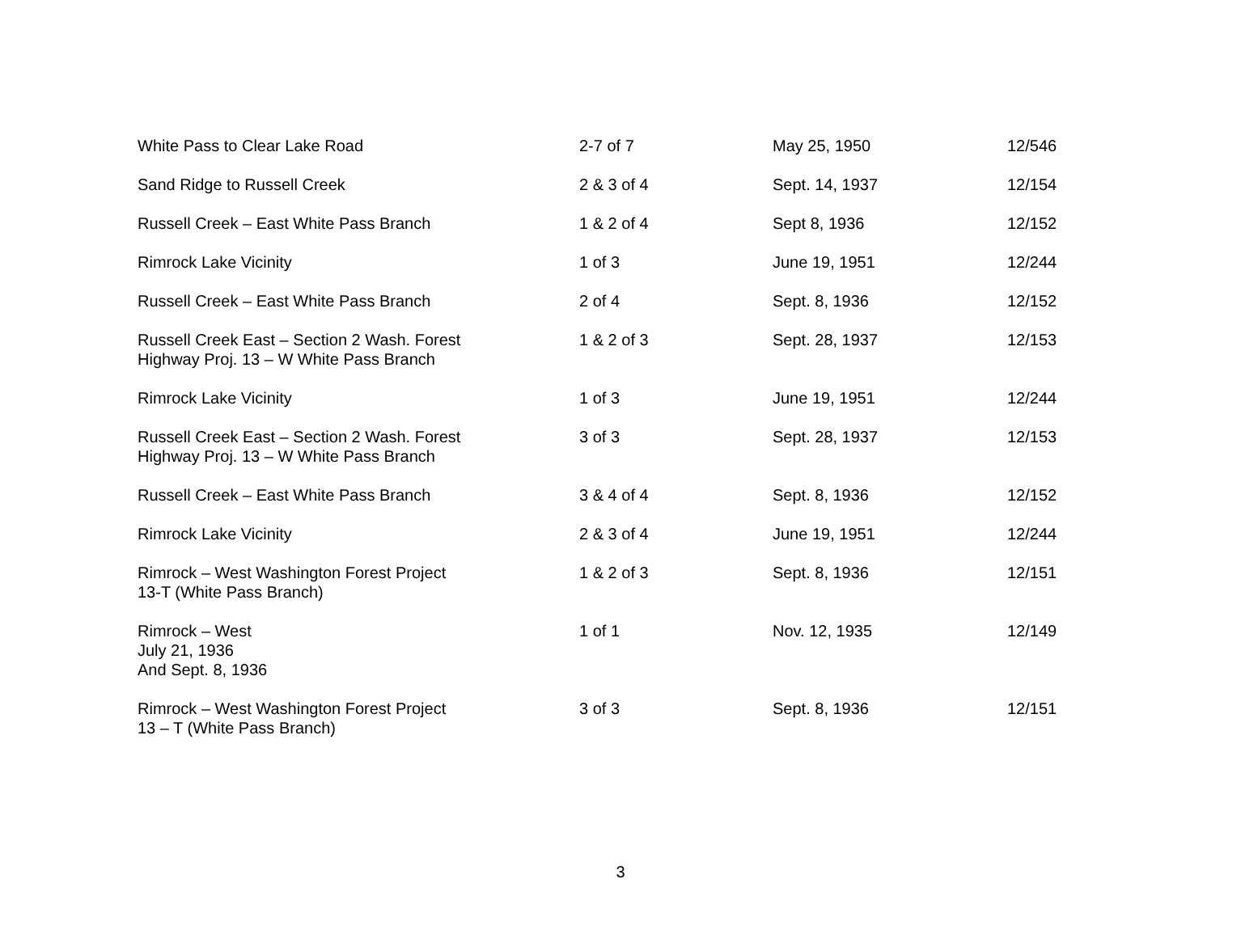| White Pass to Clear Lake Road | 2-7 of 7 | May 25, 1950 | 12/546 |
| Sand Ridge to Russell Creek | 2 & 3 of 4 | Sept. 14, 1937 | 12/154 |
| Russell Creek – East White Pass Branch | 1 & 2 of 4 | Sept 8, 1936 | 12/152 |
| Rimrock Lake Vicinity | 1 of 3 | June 19, 1951 | 12/244 |
| Russell Creek – East White Pass Branch | 2 of 4 | Sept. 8, 1936 | 12/152 |
| Russell Creek East – Section 2 Wash. Forest Highway Proj. 13 – W White Pass Branch | 1 & 2 of 3 | Sept. 28, 1937 | 12/153 |
| Rimrock Lake Vicinity | 1 of 3 | June 19, 1951 | 12/244 |
| Russell Creek East – Section 2 Wash. Forest Highway Proj. 13 – W White Pass Branch | 3 of 3 | Sept. 28, 1937 | 12/153 |
| Russell Creek – East White Pass Branch | 3 & 4 of 4 | Sept. 8, 1936 | 12/152 |
| Rimrock Lake Vicinity | 2 & 3 of 4 | June 19, 1951 | 12/244 |
| Rimrock – West Washington Forest Project 13-T (White Pass Branch) | 1 & 2 of 3 | Sept. 8, 1936 | 12/151 |
| Rimrock – West July 21, 1936 And Sept. 8, 1936 | 1 of 1 | Nov. 12, 1935 | 12/149 |
| Rimrock – West Washington Forest Project 13 – T (White Pass Branch) | 3 of 3 | Sept. 8, 1936 | 12/151 |
3